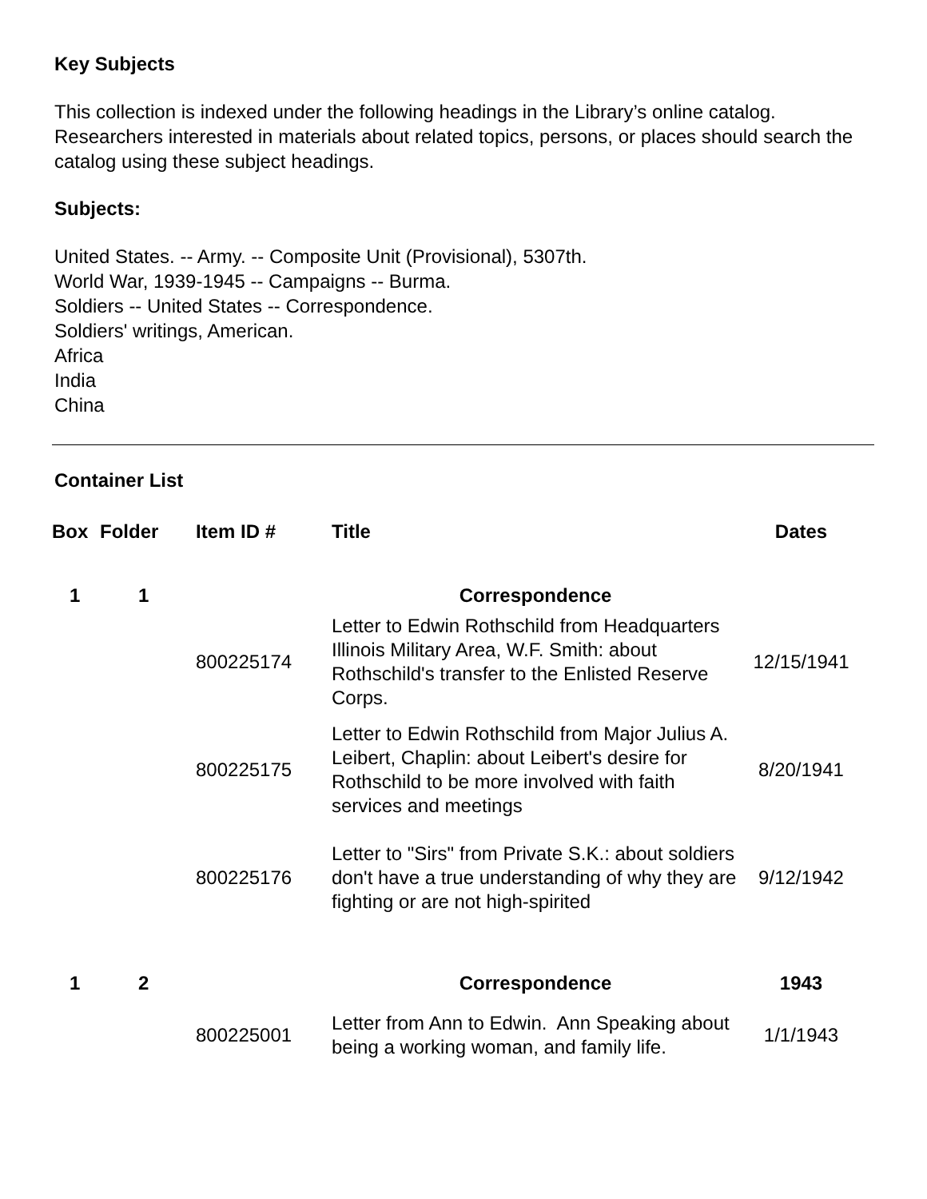Key Subjects
This collection is indexed under the following headings in the Library’s online catalog. Researchers interested in materials about related topics, persons, or places should search the catalog using these subject headings.
Subjects:
United States. -- Army. -- Composite Unit (Provisional), 5307th.
World War, 1939-1945 -- Campaigns -- Burma.
Soldiers -- United States -- Correspondence.
Soldiers' writings, American.
Africa
India
China
Container List
| Box | Folder | Item ID # | Title | Dates |
| --- | --- | --- | --- | --- |
| 1 | 1 | | Correspondence | |
| | | 800225174 | Letter to Edwin Rothschild from Headquarters Illinois Military Area, W.F. Smith: about Rothschild's transfer to the Enlisted Reserve Corps. | 12/15/1941 |
| | | 800225175 | Letter to Edwin Rothschild from Major Julius A. Leibert, Chaplin: about Leibert's desire for Rothschild to be more involved with faith services and meetings | 8/20/1941 |
| | | 800225176 | Letter to "Sirs" from Private S.K.: about soldiers don't have a true understanding of why they are fighting or are not high-spirited | 9/12/1942 |
| 1 | 2 | | Correspondence | 1943 |
| | | 800225001 | Letter from Ann to Edwin. Ann Speaking about being a working woman, and family life. | 1/1/1943 |